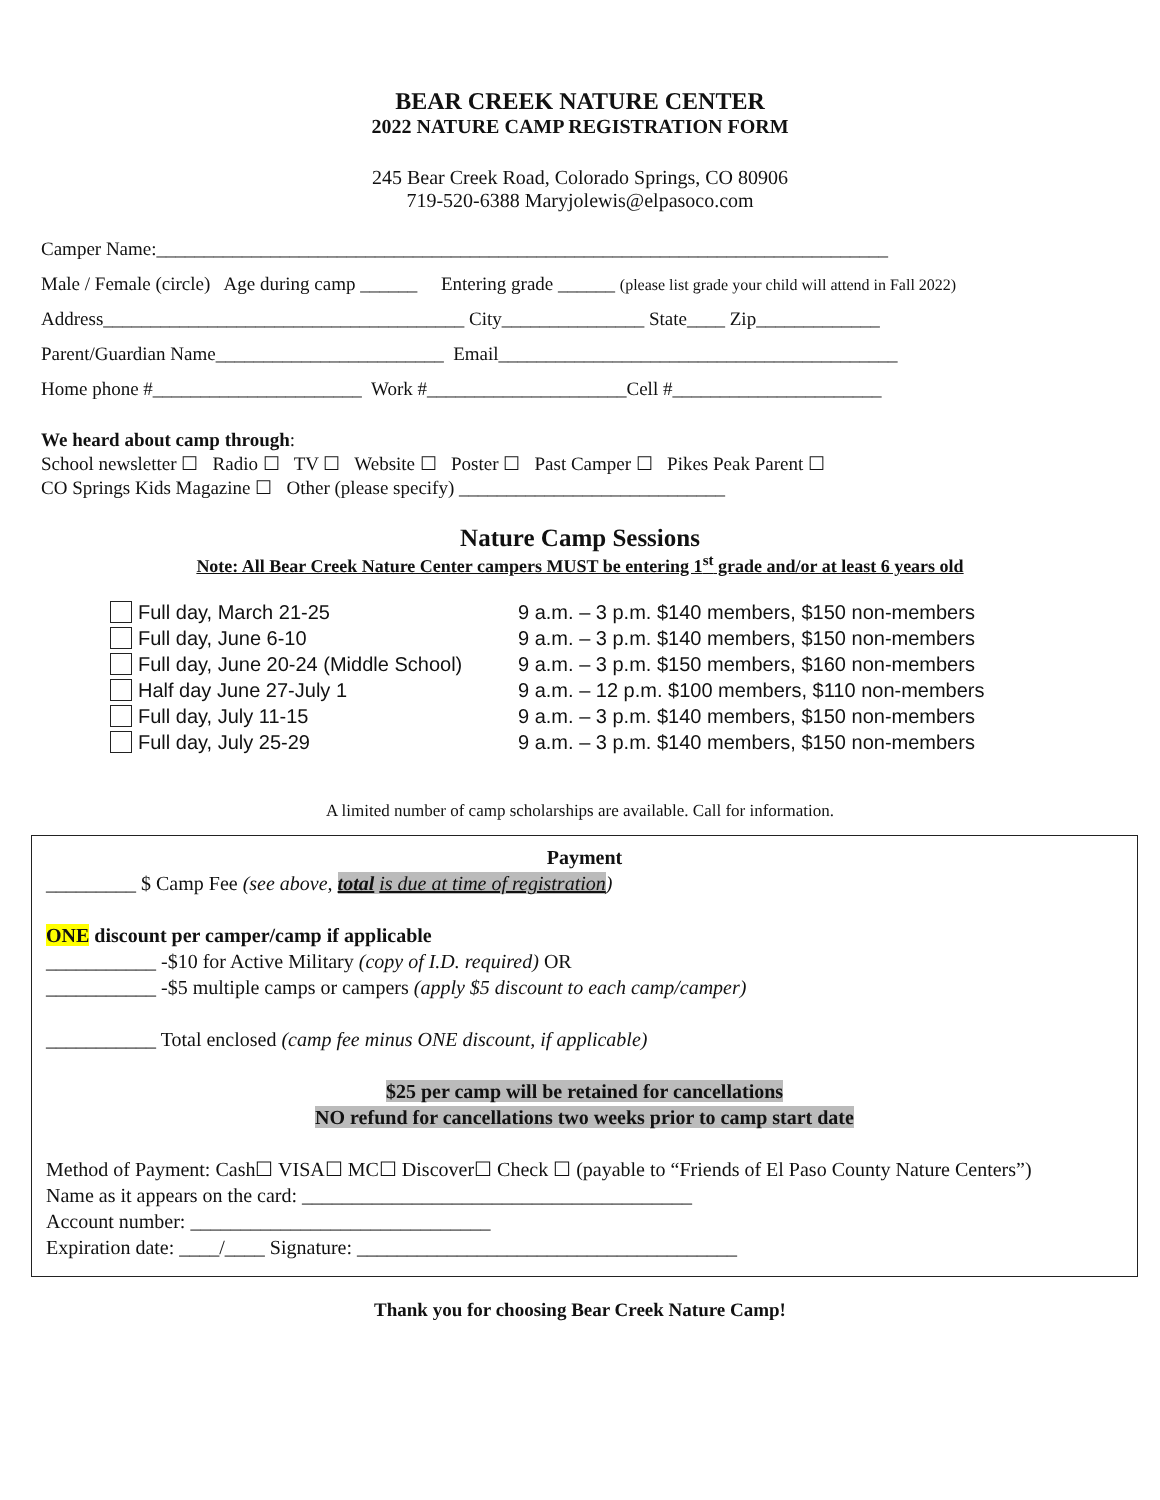BEAR CREEK NATURE CENTER
2022 NATURE CAMP REGISTRATION FORM
245 Bear Creek Road, Colorado Springs, CO 80906
719-520-6388 Maryjolewis@elpasoco.com
Camper Name:_____________________________________________________________________________
Male / Female (circle) Age during camp ______ Entering grade ______ (please list grade your child will attend in Fall 2022)
Address______________________________________ City_______________ State____ Zip_____________
Parent/Guardian Name________________________ Email__________________________________________
Home phone #______________________ Work #_____________________Cell #______________________
We heard about camp through:
School newsletter ☐ Radio ☐ TV ☐ Website ☐ Poster ☐ Past Camper ☐ Pikes Peak Parent ☐
CO Springs Kids Magazine ☐ Other (please specify) ____________________________
Nature Camp Sessions
Note: All Bear Creek Nature Center campers MUST be entering 1<sup>st</sup> grade and/or at least 6 years old
Full day, March 21-25
Full day, June 6-10
Full day, June 20-24 (Middle School)
Half day June 27-July 1
Full day, July 11-15
Full day, July 25-29
9 a.m. – 3 p.m. $140 members, $150 non-members
9 a.m. – 3 p.m. $140 members, $150 non-members
9 a.m. – 3 p.m. $150 members, $160 non-members
9 a.m. – 12 p.m. $100 members, $110 non-members
9 a.m. – 3 p.m. $140 members, $150 non-members
9 a.m. – 3 p.m. $140 members, $150 non-members
A limited number of camp scholarships are available. Call for information.
Payment
_________ $ Camp Fee (see above, total is due at time of registration)
ONE discount per camper/camp if applicable
___________ -$10 for Active Military (copy of I.D. required) OR
___________ -$5 multiple camps or campers (apply $5 discount to each camp/camper)
___________ Total enclosed (camp fee minus ONE discount, if applicable)
$25 per camp will be retained for cancellations
NO refund for cancellations two weeks prior to camp start date
Method of Payment: Cash☐ VISA☐ MC☐ Discover☐ Check ☐ (payable to “Friends of El Paso County Nature Centers”)
Name as it appears on the card: _______________________________________
Account number: ______________________________
Expiration date: ____/____ Signature: ______________________________________
Thank you for choosing Bear Creek Nature Camp!